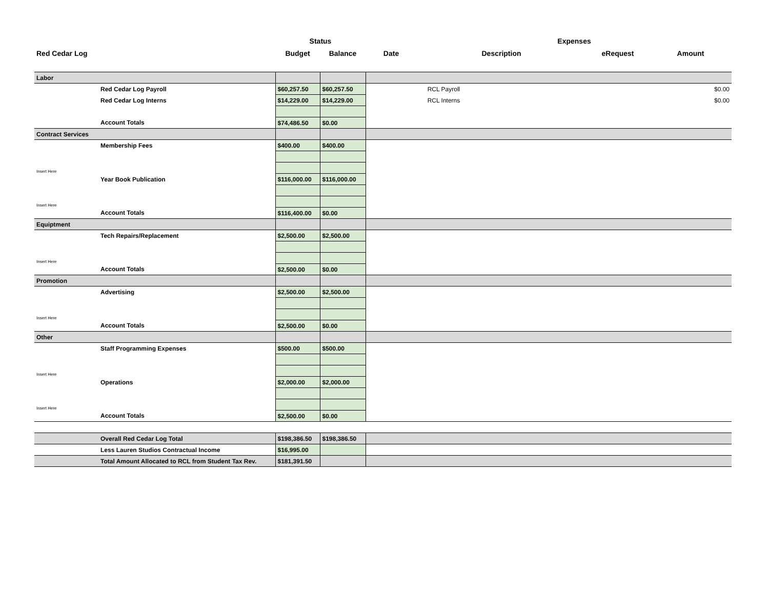| | | Status | | | Expenses | | |
| --- | --- | --- | --- | --- | --- | --- | --- |
| Red Cedar Log | | Budget | Balance | Date | Description | eRequest | Amount |
| Labor | | | | | | | |
| | Red Cedar Log Payroll | $60,257.50 | $60,257.50 | | RCL Payroll | | $0.00 |
| | Red Cedar Log Interns | $14,229.00 | $14,229.00 | | RCL Interns | | $0.00 |
| | Account Totals | $74,486.50 | $0.00 | | | | |
| Contract Services | | | | | | | |
| | Membership Fees | $400.00 | $400.00 | | | | |
| Insert Here | | | | | | | |
| | Year Book Publication | $116,000.00 | $116,000.00 | | | | |
| Insert Here | | | | | | | |
| | Account Totals | $116,400.00 | $0.00 | | | | |
| Equiptment | | | | | | | |
| | Tech Repairs/Replacement | $2,500.00 | $2,500.00 | | | | |
| Insert Here | | | | | | | |
| | Account Totals | $2,500.00 | $0.00 | | | | |
| Promotion | | | | | | | |
| | Advertising | $2,500.00 | $2,500.00 | | | | |
| Insert Here | | | | | | | |
| | Account Totals | $2,500.00 | $0.00 | | | | |
| Other | | | | | | | |
| | Staff Programming Expenses | $500.00 | $500.00 | | | | |
| Insert Here | | | | | | | |
| | Operations | $2,000.00 | $2,000.00 | | | | |
| Insert Here | | | | | | | |
| | Account Totals | $2,500.00 | $0.00 | | | | |
| | Overall Red Cedar Log Total | $198,386.50 | $198,386.50 | | | | |
| | Less Lauren Studios Contractual Income | $16,995.00 | | | | | |
| | Total Amount Allocated to RCL from Student Tax Rev. | $181,391.50 | | | | | |